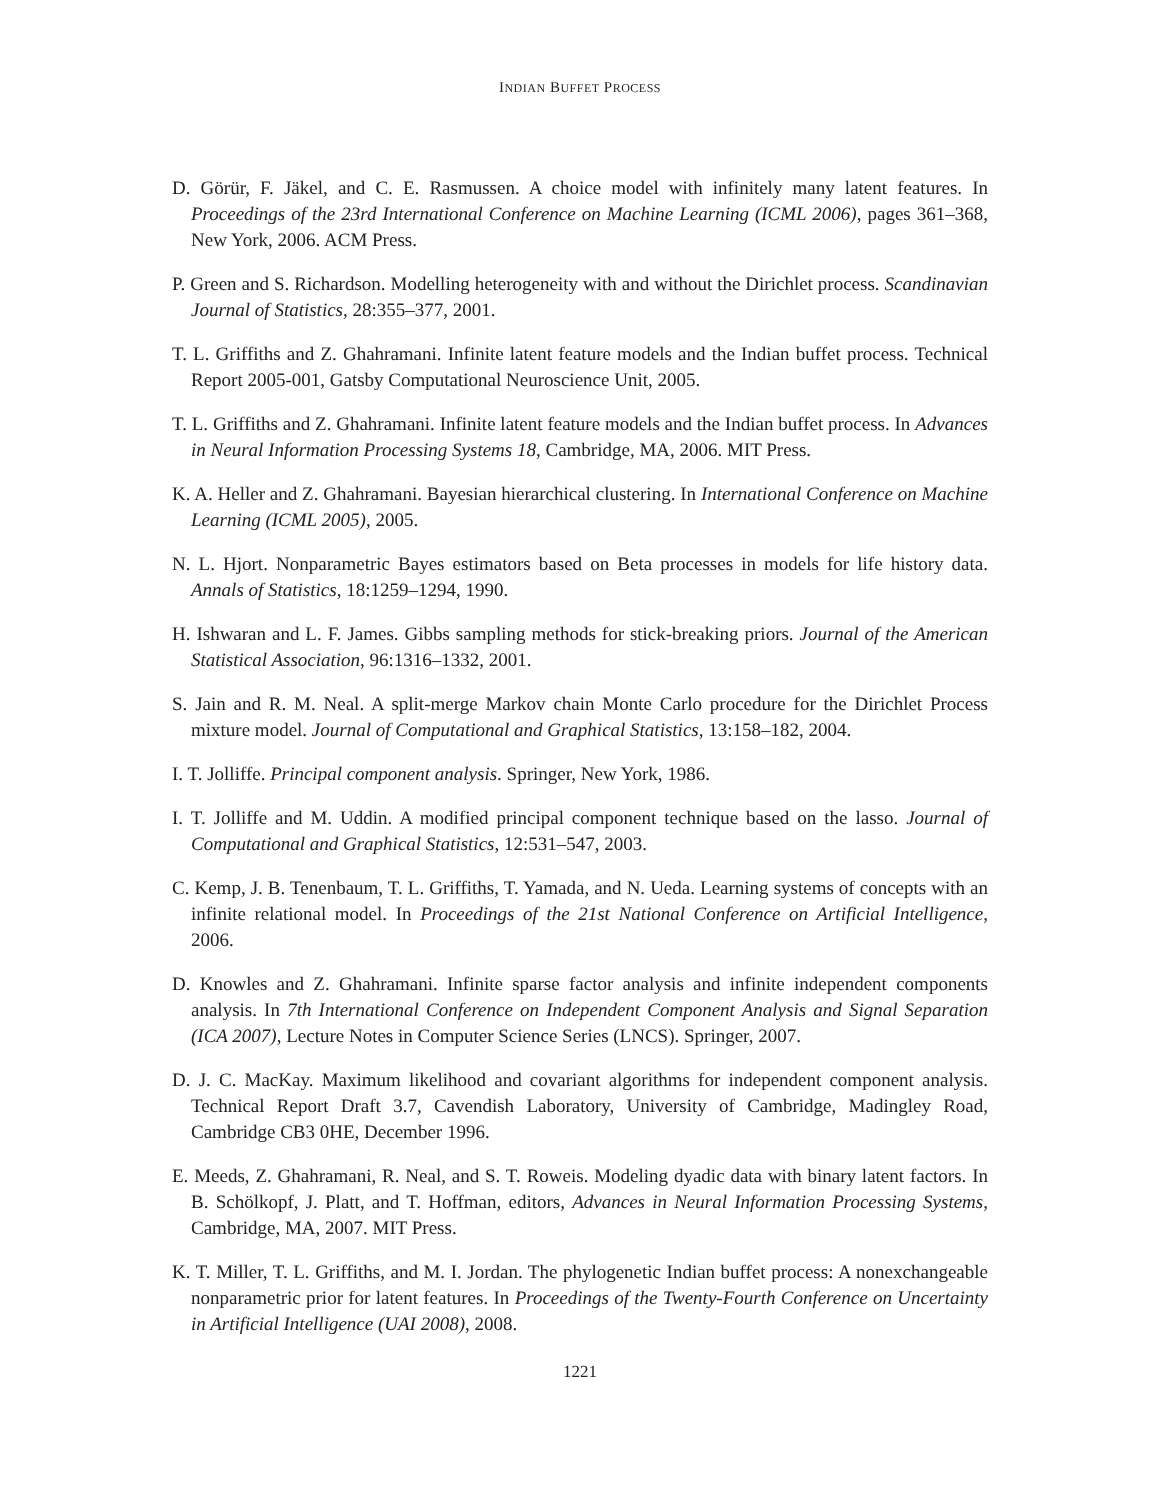INDIAN BUFFET PROCESS
D. Görür, F. Jäkel, and C. E. Rasmussen. A choice model with infinitely many latent features. In Proceedings of the 23rd International Conference on Machine Learning (ICML 2006), pages 361–368, New York, 2006. ACM Press.
P. Green and S. Richardson. Modelling heterogeneity with and without the Dirichlet process. Scandinavian Journal of Statistics, 28:355–377, 2001.
T. L. Griffiths and Z. Ghahramani. Infinite latent feature models and the Indian buffet process. Technical Report 2005-001, Gatsby Computational Neuroscience Unit, 2005.
T. L. Griffiths and Z. Ghahramani. Infinite latent feature models and the Indian buffet process. In Advances in Neural Information Processing Systems 18, Cambridge, MA, 2006. MIT Press.
K. A. Heller and Z. Ghahramani. Bayesian hierarchical clustering. In International Conference on Machine Learning (ICML 2005), 2005.
N. L. Hjort. Nonparametric Bayes estimators based on Beta processes in models for life history data. Annals of Statistics, 18:1259–1294, 1990.
H. Ishwaran and L. F. James. Gibbs sampling methods for stick-breaking priors. Journal of the American Statistical Association, 96:1316–1332, 2001.
S. Jain and R. M. Neal. A split-merge Markov chain Monte Carlo procedure for the Dirichlet Process mixture model. Journal of Computational and Graphical Statistics, 13:158–182, 2004.
I. T. Jolliffe. Principal component analysis. Springer, New York, 1986.
I. T. Jolliffe and M. Uddin. A modified principal component technique based on the lasso. Journal of Computational and Graphical Statistics, 12:531–547, 2003.
C. Kemp, J. B. Tenenbaum, T. L. Griffiths, T. Yamada, and N. Ueda. Learning systems of concepts with an infinite relational model. In Proceedings of the 21st National Conference on Artificial Intelligence, 2006.
D. Knowles and Z. Ghahramani. Infinite sparse factor analysis and infinite independent components analysis. In 7th International Conference on Independent Component Analysis and Signal Separation (ICA 2007), Lecture Notes in Computer Science Series (LNCS). Springer, 2007.
D. J. C. MacKay. Maximum likelihood and covariant algorithms for independent component analysis. Technical Report Draft 3.7, Cavendish Laboratory, University of Cambridge, Madingley Road, Cambridge CB3 0HE, December 1996.
E. Meeds, Z. Ghahramani, R. Neal, and S. T. Roweis. Modeling dyadic data with binary latent factors. In B. Schölkopf, J. Platt, and T. Hoffman, editors, Advances in Neural Information Processing Systems, Cambridge, MA, 2007. MIT Press.
K. T. Miller, T. L. Griffiths, and M. I. Jordan. The phylogenetic Indian buffet process: A nonexchangeable nonparametric prior for latent features. In Proceedings of the Twenty-Fourth Conference on Uncertainty in Artificial Intelligence (UAI 2008), 2008.
1221